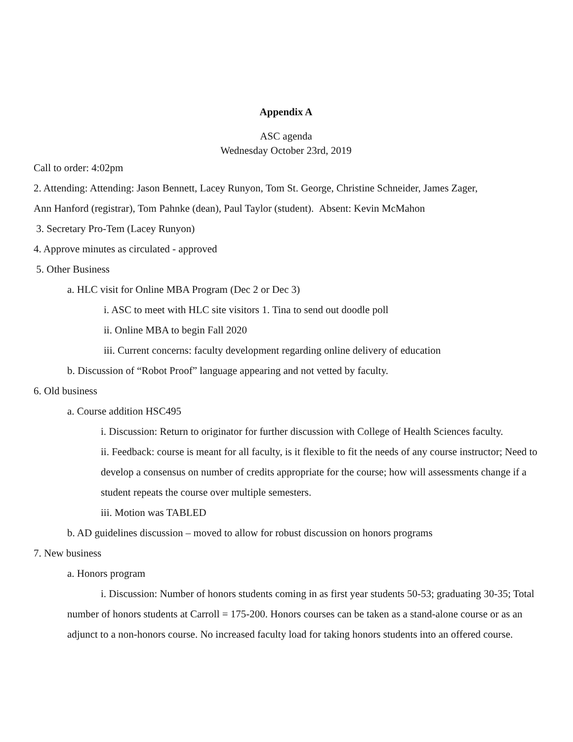Appendix A
ASC agenda
Wednesday October 23rd, 2019
Call to order: 4:02pm
2. Attending: Attending: Jason Bennett, Lacey Runyon, Tom St. George, Christine Schneider, James Zager,
Ann Hanford (registrar), Tom Pahnke (dean), Paul Taylor (student). Absent: Kevin McMahon
3. Secretary Pro-Tem (Lacey Runyon)
4. Approve minutes as circulated - approved
5. Other Business
a. HLC visit for Online MBA Program (Dec 2 or Dec 3)
i. ASC to meet with HLC site visitors 1. Tina to send out doodle poll
ii. Online MBA to begin Fall 2020
iii. Current concerns: faculty development regarding online delivery of education
b. Discussion of “Robot Proof” language appearing and not vetted by faculty.
6. Old business
a. Course addition HSC495
i. Discussion: Return to originator for further discussion with College of Health Sciences faculty.
ii. Feedback: course is meant for all faculty, is it flexible to fit the needs of any course instructor; Need to develop a consensus on number of credits appropriate for the course; how will assessments change if a student repeats the course over multiple semesters.
iii. Motion was TABLED
b. AD guidelines discussion – moved to allow for robust discussion on honors programs
7. New business
a. Honors program
i. Discussion: Number of honors students coming in as first year students 50-53; graduating 30-35; Total number of honors students at Carroll = 175-200. Honors courses can be taken as a stand-alone course or as an adjunct to a non-honors course. No increased faculty load for taking honors students into an offered course.